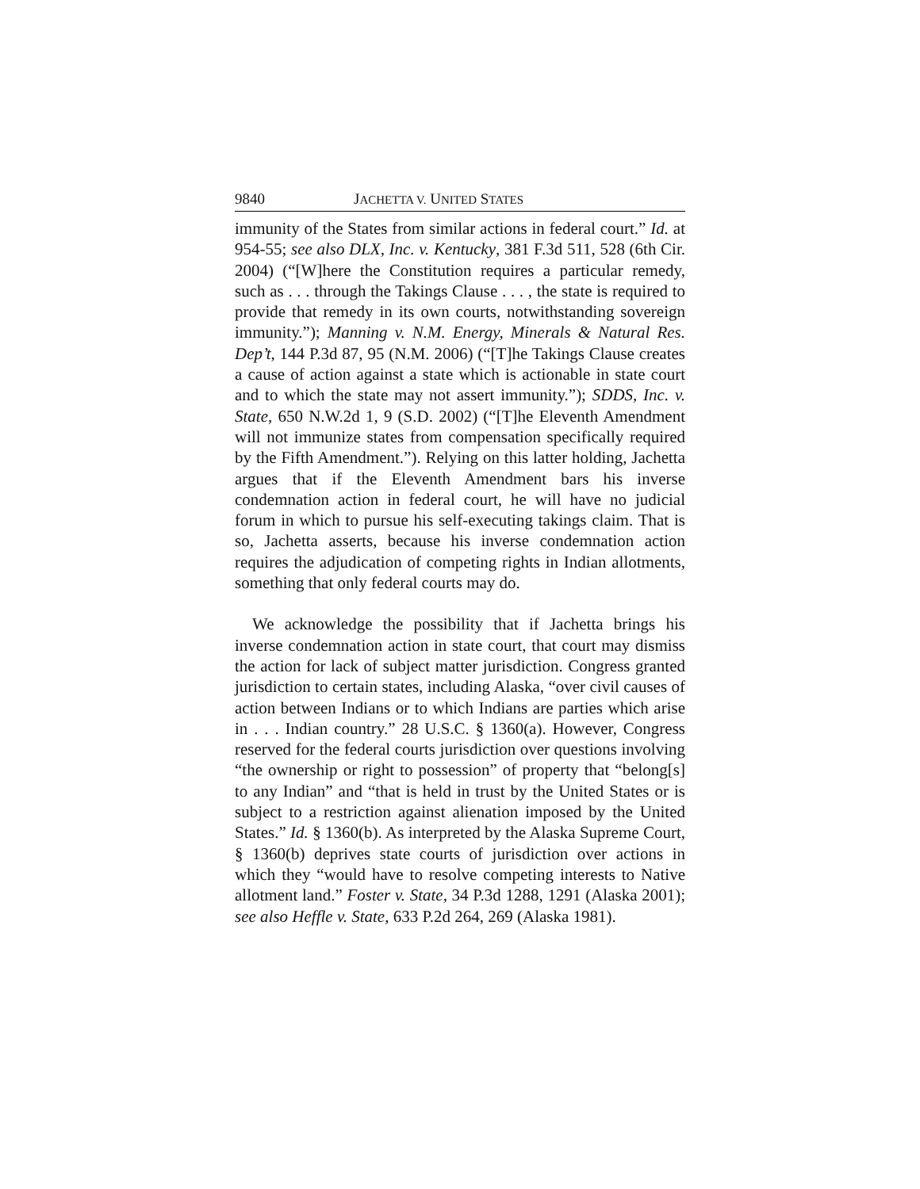9840 JACHETTA V. UNITED STATES
immunity of the States from similar actions in federal court.” Id. at 954-55; see also DLX, Inc. v. Kentucky, 381 F.3d 511, 528 (6th Cir. 2004) (“[W]here the Constitution requires a particular remedy, such as . . . through the Takings Clause . . . , the state is required to provide that remedy in its own courts, notwithstanding sovereign immunity.”); Manning v. N.M. Energy, Minerals & Natural Res. Dep’t, 144 P.3d 87, 95 (N.M. 2006) (“[T]he Takings Clause creates a cause of action against a state which is actionable in state court and to which the state may not assert immunity.”); SDDS, Inc. v. State, 650 N.W.2d 1, 9 (S.D. 2002) (“[T]he Eleventh Amendment will not immunize states from compensation specifically required by the Fifth Amendment.”). Relying on this latter holding, Jachetta argues that if the Eleventh Amendment bars his inverse condemnation action in federal court, he will have no judicial forum in which to pursue his self-executing takings claim. That is so, Jachetta asserts, because his inverse condemnation action requires the adjudication of competing rights in Indian allotments, something that only federal courts may do.
We acknowledge the possibility that if Jachetta brings his inverse condemnation action in state court, that court may dismiss the action for lack of subject matter jurisdiction. Congress granted jurisdiction to certain states, including Alaska, “over civil causes of action between Indians or to which Indians are parties which arise in . . . Indian country.” 28 U.S.C. § 1360(a). However, Congress reserved for the federal courts jurisdiction over questions involving “the ownership or right to possession” of property that “belong[s] to any Indian” and “that is held in trust by the United States or is subject to a restriction against alienation imposed by the United States.” Id. § 1360(b). As interpreted by the Alaska Supreme Court, § 1360(b) deprives state courts of jurisdiction over actions in which they “would have to resolve competing interests to Native allotment land.” Foster v. State, 34 P.3d 1288, 1291 (Alaska 2001); see also Heffle v. State, 633 P.2d 264, 269 (Alaska 1981).